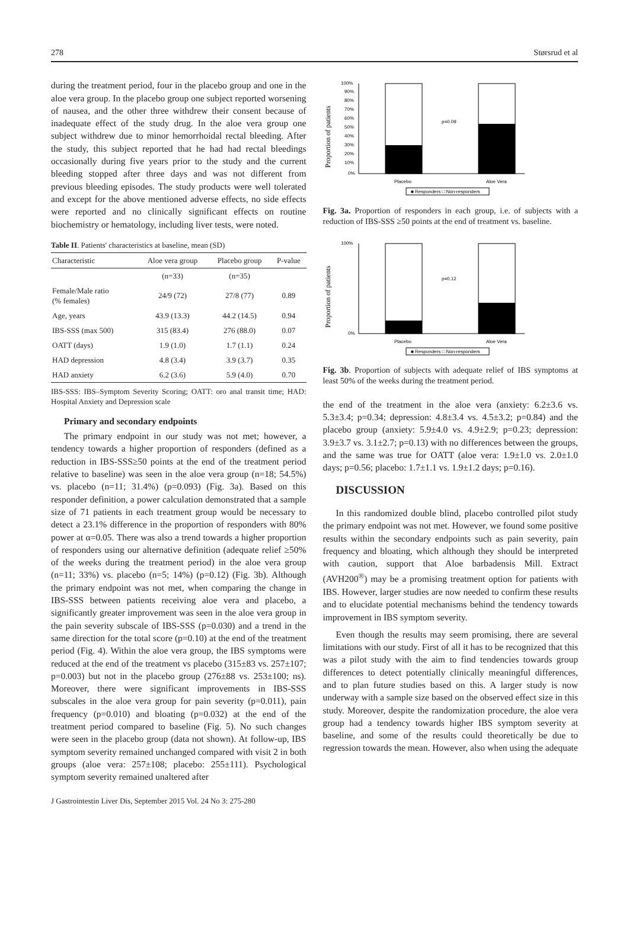278 Størsrud et al
during the treatment period, four in the placebo group and one in the aloe vera group. In the placebo group one subject reported worsening of nausea, and the other three withdrew their consent because of inadequate effect of the study drug. In the aloe vera group one subject withdrew due to minor hemorrhoidal rectal bleeding. After the study, this subject reported that he had had rectal bleedings occasionally during five years prior to the study and the current bleeding stopped after three days and was not different from previous bleeding episodes. The study products were well tolerated and except for the above mentioned adverse effects, no side effects were reported and no clinically significant effects on routine biochemistry or hematology, including liver tests, were noted.
Table II. Patients' characteristics at baseline, mean (SD)
| Characteristic | Aloe vera group | Placebo group | P-value |
| --- | --- | --- | --- |
| | (n=33) | (n=35) | |
| Female/Male ratio (% females) | 24/9 (72) | 27/8 (77) | 0.89 |
| Age, years | 43.9 (13.3) | 44.2 (14.5) | 0.94 |
| IBS-SSS (max 500) | 315 (83.4) | 276 (88.0) | 0.07 |
| OATT (days) | 1.9 (1.0) | 1.7 (1.1) | 0.24 |
| HAD depression | 4.8 (3.4) | 3.9 (3.7) | 0.35 |
| HAD anxiety | 6.2 (3.6) | 5.9 (4.0) | 0.70 |
IBS-SSS: IBS–Symptom Severity Scoring; OATT: oro anal transit time; HAD: Hospital Anxiety and Depression scale
Primary and secondary endpoints
The primary endpoint in our study was not met; however, a tendency towards a higher proportion of responders (defined as a reduction in IBS-SSS≥50 points at the end of the treatment period relative to baseline) was seen in the aloe vera group (n=18; 54.5%) vs. placebo (n=11; 31.4%) (p=0.093) (Fig. 3a). Based on this responder definition, a power calculation demonstrated that a sample size of 71 patients in each treatment group would be necessary to detect a 23.1% difference in the proportion of responders with 80% power at α=0.05. There was also a trend towards a higher proportion of responders using our alternative definition (adequate relief ≥50% of the weeks during the treatment period) in the aloe vera group (n=11; 33%) vs. placebo (n=5; 14%) (p=0.12) (Fig. 3b). Although the primary endpoint was not met, when comparing the change in IBS-SSS between patients receiving aloe vera and placebo, a significantly greater improvement was seen in the aloe vera group in the pain severity subscale of IBS-SSS (p=0.030) and a trend in the same direction for the total score (p=0.10) at the end of the treatment period (Fig. 4). Within the aloe vera group, the IBS symptoms were reduced at the end of the treatment vs placebo (315±83 vs. 257±107; p=0.003) but not in the placebo group (276±88 vs. 253±100; ns). Moreover, there were significant improvements in IBS-SSS subscales in the aloe vera group for pain severity (p=0.011), pain frequency (p=0.010) and bloating (p=0.032) at the end of the treatment period compared to baseline (Fig. 5). No such changes were seen in the placebo group (data not shown). At follow-up, IBS symptom severity remained unchanged compared with visit 2 in both groups (aloe vera: 257±108; placebo: 255±111). Psychological symptom severity remained unaltered after
Proportion of patients
100%
90%
80%
70%
60%
50%
40%
30%
20%
10%
0%
p=0.09
Placebo
Aloe Vera
■ Responders □ Non-responders
Fig. 3a. Proportion of responders in each group, i.e. of subjects with a reduction of IBS-SSS ≥50 points at the end of treatment vs. baseline.
Proportion of patients
100%
0%
p=0.12
Placebo
Aloe Vera
■ Responders □ Non-responders
Fig. 3b. Proportion of subjects with adequate relief of IBS symptoms at least 50% of the weeks during the treatment period.
the end of the treatment in the aloe vera (anxiety: 6.2±3.6 vs. 5.3±3.4; p=0.34; depression: 4.8±3.4 vs. 4.5±3.2; p=0.84) and the placebo group (anxiety: 5.9±4.0 vs. 4.9±2.9; p=0.23; depression: 3.9±3.7 vs. 3.1±2.7; p=0.13) with no differences between the groups, and the same was true for OATT (aloe vera: 1.9±1.0 vs. 2.0±1.0 days; p=0.56; placebo: 1.7±1.1 vs. 1.9±1.2 days; p=0.16).
DISCUSSION
In this randomized double blind, placebo controlled pilot study the primary endpoint was not met. However, we found some positive results within the secondary endpoints such as pain severity, pain frequency and bloating, which although they should be interpreted with caution, support that Aloe barbadensis Mill. Extract (AVH200<sup>®</sup>) may be a promising treatment option for patients with IBS. However, larger studies are now needed to confirm these results and to elucidate potential mechanisms behind the tendency towards improvement in IBS symptom severity.
Even though the results may seem promising, there are several limitations with our study. First of all it has to be recognized that this was a pilot study with the aim to find tendencies towards group differences to detect potentially clinically meaningful differences, and to plan future studies based on this. A larger study is now underway with a sample size based on the observed effect size in this study. Moreover, despite the randomization procedure, the aloe vera group had a tendency towards higher IBS symptom severity at baseline, and some of the results could theoretically be due to regression towards the mean. However, also when using the adequate
J Gastrointestin Liver Dis, September 2015 Vol. 24 No 3: 275-280